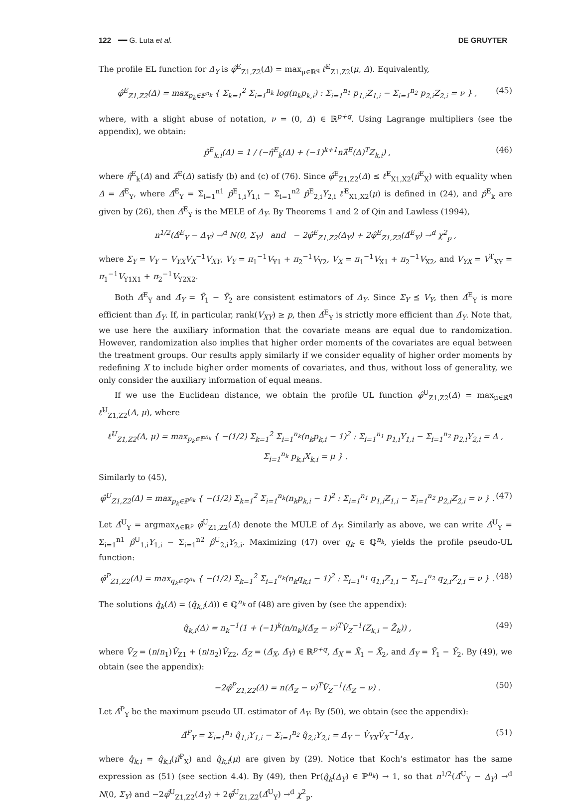122 ━━ G. Luta et al. DE GRUYTER
The profile EL function for Δ<sub>Y</sub> is φ̂<sup>E</sup><sub>Z1,Z2</sub>(Δ) = max<sub>μ∈ℝ<sup>q</sup></sub> ℓ̂<sup>E</sup><sub>Z1,Z2</sub>(μ, Δ). Equivalently,
φ̂<sup>E</sup><sub>Z1,Z2</sub>(Δ) = max<sub>p<sub>k</sub>∈ℙ<sup>n<sub>k</sub></sup></sub> { Σ<sub>k=1</sub><sup>2</sup> Σ<sub>i=1</sub><sup>n<sub>k</sub></sup> log(n<sub>k</sub>p<sub>k,i</sub>) : Σ<sub>i=1</sub><sup>n<sub>1</sub></sup> p<sub>1,i</sub>Z<sub>1,i</sub> − Σ<sub>i=1</sub><sup>n<sub>2</sub></sup> p<sub>2,i</sub>Z<sub>2,i</sub> = ν } , (45)
where, with a slight abuse of notation, ν = (0, Δ) ∈ ℝ<sup>p+q</sup>. Using Lagrange multipliers (see the appendix), we obtain:
p̂<sup>E</sup><sub>k,i</sub>(Δ) = 1 / (−η̂<sup>E</sup><sub>k</sub>(Δ) + (−1)<sup>k+1</sup>nλ̂<sup>E</sup>(Δ)<sup>T</sup>Z<sub>k,i</sub>) , (46)
where η̂<sup>E</sup><sub>k</sub>(Δ) and λ̂<sup>E</sup>(Δ) satisfy (b) and (c) of (76). Since φ̂<sup>E</sup><sub>Z1,Z2</sub>(Δ) ≤ ℓ̂<sup>E</sup><sub>X1,X2</sub>(μ̂<sup>E</sup><sub>X</sub>) with equality when Δ = Δ̂<sup>E</sup><sub>Y</sub>, where Δ̂<sup>E</sup><sub>Y</sub> = Σ<sub>i=1</sub><sup>n1</sup> p̂<sup>E</sup><sub>1,i</sub>Y<sub>1,i</sub> − Σ<sub>i=1</sub><sup>n2</sup> p̂<sup>E</sup><sub>2,i</sub>Y<sub>2,i</sub> ℓ̂<sup>E</sup><sub>X1,X2</sub>(μ) is defined in (24), and p̂<sup>E</sup><sub>k</sub> are given by (26), then Δ̂<sup>E</sup><sub>Y</sub> is the MELE of Δ<sub>Y</sub>. By Theorems 1 and 2 of Qin and Lawless (1994),
n<sup>1/2</sup>(Δ̂<sup>E</sup><sub>Y</sub> − Δ<sub>Y</sub>) →<sup>d</sup> N(0, Σ<sub>Y</sub>) and − 2φ̂<sup>E</sup><sub>Z1,Z2</sub>(Δ<sub>Y</sub>) + 2φ̂<sup>E</sup><sub>Z1,Z2</sub>(Δ̂<sup>E</sup><sub>Y</sub>) →<sup>d</sup> χ<sup>2</sup><sub>p</sub> ,
where Σ<sub>Y</sub> = V<sub>Y</sub> − V<sub>YX</sub>V<sub>X</sub><sup>−1</sup>V<sub>XY</sub>, V<sub>Y</sub> = π<sub>1</sub><sup>−1</sup>V<sub>Y1</sub> + π<sub>2</sub><sup>−1</sup>V<sub>Y2</sub>, V<sub>X</sub> = π<sub>1</sub><sup>−1</sup>V<sub>X1</sub> + π<sub>2</sub><sup>−1</sup>V<sub>X2</sub>, and V<sub>YX</sub> = V<sup>T</sup><sub>XY</sub> = π<sub>1</sub><sup>−1</sup>V<sub>Y1X1</sub> + π<sub>2</sub><sup>−1</sup>V<sub>Y2X2</sub>.
Both Δ̂<sup>E</sup><sub>Y</sub> and Δ̄<sub>Y</sub> = Ȳ<sub>1</sub> − Ȳ<sub>2</sub> are consistent estimators of Δ<sub>Y</sub>. Since Σ<sub>Y</sub> ⪯ V<sub>Y</sub>, then Δ̂<sup>E</sup><sub>Y</sub> is more efficient than Δ̄<sub>Y</sub>. If, in particular, rank(V<sub>XY</sub>) ≥ p, then Δ̂<sup>E</sup><sub>Y</sub> is strictly more efficient than Δ̄<sub>Y</sub>. Note that, we use here the auxiliary information that the covariate means are equal due to randomization. However, randomization also implies that higher order moments of the covariates are equal between the treatment groups. Our results apply similarly if we consider equality of higher order moments by redefining X to include higher order moments of covariates, and thus, without loss of generality, we only consider the auxiliary information of equal means.
If we use the Euclidean distance, we obtain the profile UL function φ̂<sup>U</sup><sub>Z1,Z2</sub>(Δ) = max<sub>μ∈ℝ<sup>q</sup></sub> ℓ̂<sup>U</sup><sub>Z1,Z2</sub>(Δ, μ), where
ℓ̂<sup>U</sup><sub>Z1,Z2</sub>(Δ, μ) = max<sub>p<sub>k</sub>∈ℙ<sup>n<sub>k</sub></sup></sub> { −(1/2) Σ<sub>k=1</sub><sup>2</sup> Σ<sub>i=1</sub><sup>n<sub>k</sub></sup>(n<sub>k</sub>p<sub>k,i</sub> − 1)<sup>2</sup> : Σ<sub>i=1</sub><sup>n<sub>1</sub></sup> p<sub>1,i</sub>Y<sub>1,i</sub> − Σ<sub>i=1</sub><sup>n<sub>2</sub></sup> p<sub>2,i</sub>Y<sub>2,i</sub> = Δ , Σ<sub>i=1</sub><sup>n<sub>k</sub></sup> p<sub>k,i</sub>X<sub>k,i</sub> = μ } .
Similarly to (45),
φ̂<sup>U</sup><sub>Z1,Z2</sub>(Δ) = max<sub>p<sub>k</sub>∈ℙ<sup>n<sub>k</sub></sup></sub> { −(1/2) Σ<sub>k=1</sub><sup>2</sup> Σ<sub>i=1</sub><sup>n<sub>k</sub></sup>(n<sub>k</sub>p<sub>k,i</sub> − 1)<sup>2</sup> : Σ<sub>i=1</sub><sup>n<sub>1</sub></sup> p<sub>1,i</sub>Z<sub>1,i</sub> − Σ<sub>i=1</sub><sup>n<sub>2</sub></sup> p<sub>2,i</sub>Z<sub>2,i</sub> = ν } . (47)
Let Δ̂<sup>U</sup><sub>Y</sub> = argmax<sub>Δ∈ℝ<sup>p</sup></sub> φ̂<sup>U</sup><sub>Z1,Z2</sub>(Δ) denote the MULE of Δ<sub>Y</sub>. Similarly as above, we can write Δ̂<sup>U</sup><sub>Y</sub> = Σ<sub>i=1</sub><sup>n1</sup> p̂<sup>U</sup><sub>1,i</sub>Y<sub>1,i</sub> − Σ<sub>i=1</sub><sup>n2</sup> p̂<sup>U</sup><sub>2,i</sub>Y<sub>2,i</sub>. Maximizing (47) over q<sub>k</sub> ∈ ℚ<sup>n<sub>k</sub></sup>, yields the profile pseudo-UL function:
φ̂<sup>P</sup><sub>Z1,Z2</sub>(Δ) = max<sub>q<sub>k</sub>∈ℚ<sup>n<sub>k</sub></sup></sub> { −(1/2) Σ<sub>k=1</sub><sup>2</sup> Σ<sub>i=1</sub><sup>n<sub>k</sub></sup>(n<sub>k</sub>q<sub>k,i</sub> − 1)<sup>2</sup> : Σ<sub>i=1</sub><sup>n<sub>1</sub></sup> q<sub>1,i</sub>Z<sub>1,i</sub> − Σ<sub>i=1</sub><sup>n<sub>2</sub></sup> q<sub>2,i</sub>Z<sub>2,i</sub> = ν } . (48)
The solutions q̂<sub>k</sub>(Δ) = (q̂<sub>k,i</sub>(Δ)) ∈ ℚ<sup>n<sub>k</sub></sup> of (48) are given by (see the appendix):
q̂<sub>k,i</sub>(Δ) = n<sub>k</sub><sup>−1</sup>(1 + (−1)<sup>k</sup>(n/n<sub>k</sub>)(Δ̄<sub>Z</sub> − ν)<sup>T</sup>V̂<sub>Z</sub><sup>−1</sup>(Z<sub>k,i</sub> − Z̄<sub>k</sub>)) , (49)
where V̂<sub>Z</sub> = (n/n<sub>1</sub>)V̂<sub>Z1</sub> + (n/n<sub>2</sub>)V̂<sub>Z2</sub>, Δ̄<sub>Z</sub> = (Δ̄<sub>X</sub>, Δ̄<sub>Y</sub>) ∈ ℝ<sup>p+q</sup>, Δ̄<sub>X</sub> = X̄<sub>1</sub> − X̄<sub>2</sub>, and Δ̄<sub>Y</sub> = Ȳ<sub>1</sub> − Ȳ<sub>2</sub>. By (49), we obtain (see the appendix):
−2φ̂<sup>P</sup><sub>Z1,Z2</sub>(Δ) = n(Δ̄<sub>Z</sub> − ν)<sup>T</sup>V̂<sub>Z</sub><sup>−1</sup>(Δ̄<sub>Z</sub> − ν) . (50)
Let Δ̂<sup>P</sup><sub>Y</sub> be the maximum pseudo UL estimator of Δ<sub>Y</sub>. By (50), we obtain (see the appendix):
Δ̂<sup>P</sup><sub>Y</sub> = Σ<sub>i=1</sub><sup>n<sub>1</sub></sup> q̂<sub>1,i</sub>Y<sub>1,i</sub> − Σ<sub>i=1</sub><sup>n<sub>2</sub></sup> q̂<sub>2,i</sub>Y<sub>2,i</sub> = Δ̄<sub>Y</sub> − V̂<sub>YX</sub>V̂<sub>X</sub><sup>−1</sup>Δ̄<sub>X</sub> , (51)
where q̂<sub>k,i</sub> = q̂<sub>k,i</sub>(μ̂<sup>P</sup><sub>X</sub>) and q̂<sub>k,i</sub>(μ) are given by (29). Notice that Koch’s estimator has the same expression as (51) (see section 4.4). By (49), then Pr(q̂<sub>k</sub>(Δ<sub>Y</sub>) ∈ ℙ<sup>n<sub>k</sub></sup>) → 1, so that n<sup>1/2</sup>(Δ̂<sup>U</sup><sub>Y</sub> − Δ<sub>Y</sub>) →<sup>d</sup> N(0, Σ<sub>Y</sub>) and −2φ̂<sup>U</sup><sub>Z1,Z2</sub>(Δ<sub>Y</sub>) + 2φ̂<sup>U</sup><sub>Z1,Z2</sub>(Δ̂<sup>U</sup><sub>Y</sub>) →<sup>d</sup> χ<sup>2</sup><sub>p</sub>.